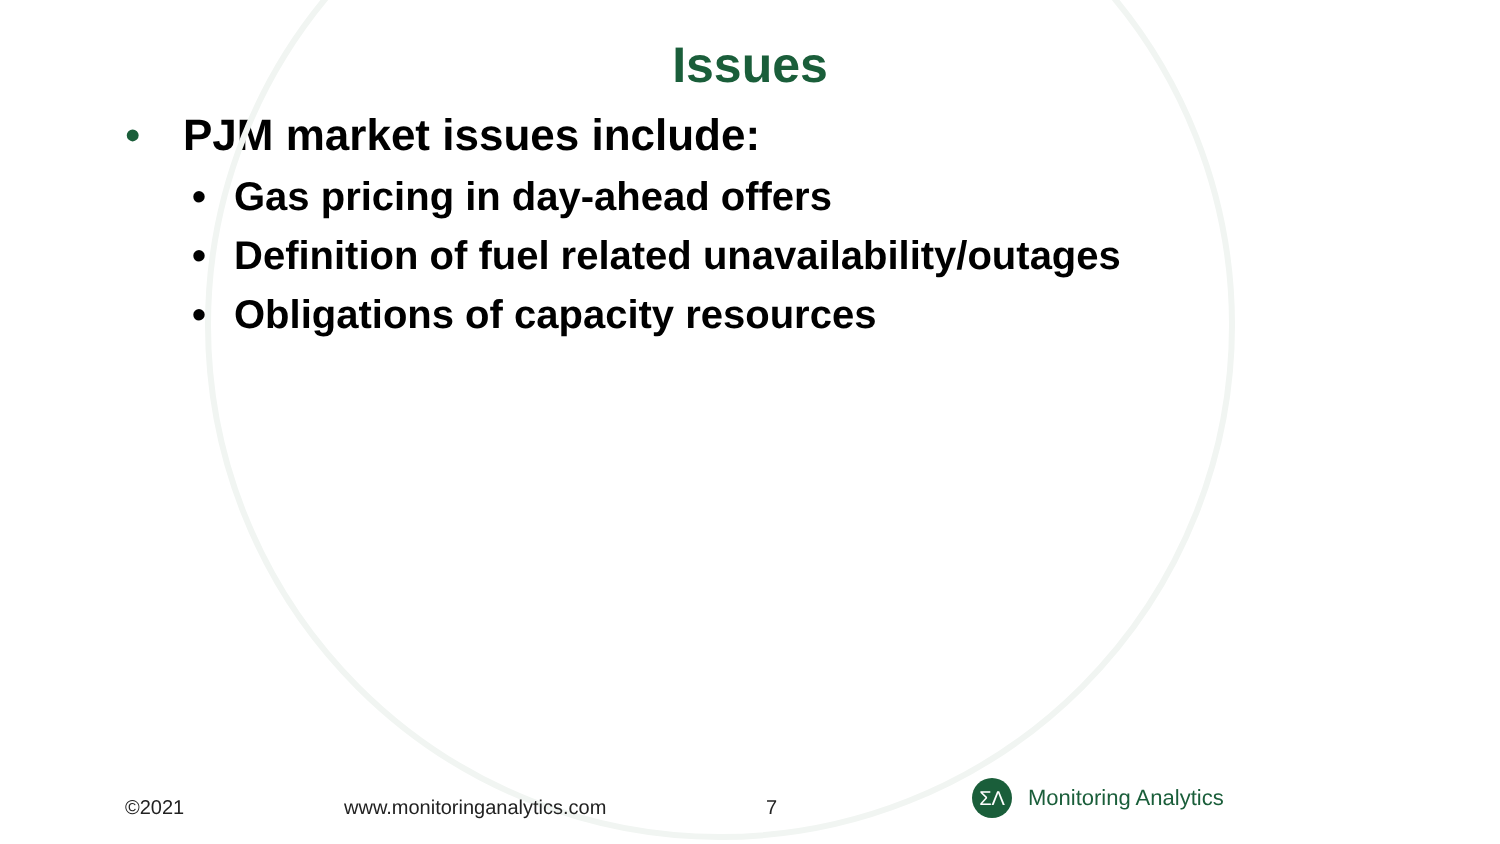Issues
• PJM market issues include:
• Gas pricing in day-ahead offers
• Definition of fuel related unavailability/outages
• Obligations of capacity resources
©2021 www.monitoringanalytics.com 7
ΣΛ
Monitoring Analytics